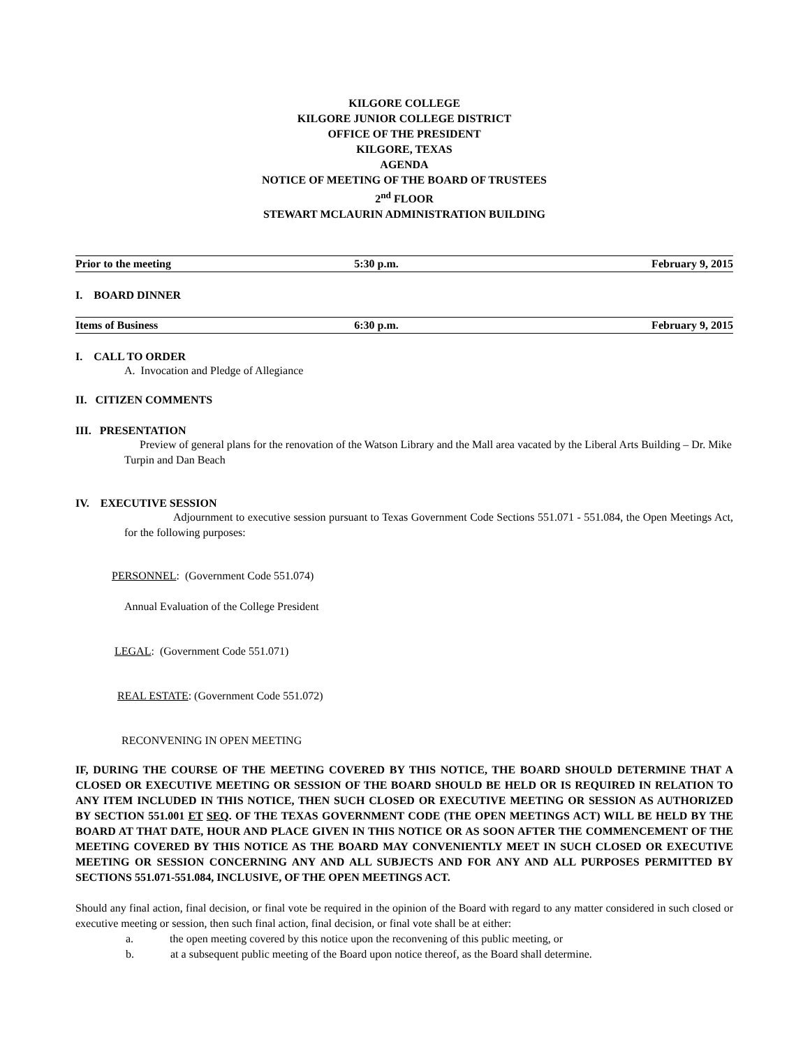KILGORE COLLEGE
KILGORE JUNIOR COLLEGE DISTRICT
OFFICE OF THE PRESIDENT
KILGORE, TEXAS
AGENDA
NOTICE OF MEETING OF THE BOARD OF TRUSTEES
2<sup>nd</sup> FLOOR
STEWART MCLAURIN ADMINISTRATION BUILDING
Prior to the meeting 5:30 p.m. February 9, 2015
I. BOARD DINNER
Items of Business 6:30 p.m. February 9, 2015
I. CALL TO ORDER
A. Invocation and Pledge of Allegiance
II. CITIZEN COMMENTS
III. PRESENTATION
Preview of general plans for the renovation of the Watson Library and the Mall area vacated by the Liberal Arts Building – Dr. Mike Turpin and Dan Beach
IV. EXECUTIVE SESSION
Adjournment to executive session pursuant to Texas Government Code Sections 551.071 - 551.084, the Open Meetings Act, for the following purposes:
PERSONNEL: (Government Code 551.074)
Annual Evaluation of the College President
LEGAL: (Government Code 551.071)
REAL ESTATE: (Government Code 551.072)
RECONVENING IN OPEN MEETING
IF, DURING THE COURSE OF THE MEETING COVERED BY THIS NOTICE, THE BOARD SHOULD DETERMINE THAT A CLOSED OR EXECUTIVE MEETING OR SESSION OF THE BOARD SHOULD BE HELD OR IS REQUIRED IN RELATION TO ANY ITEM INCLUDED IN THIS NOTICE, THEN SUCH CLOSED OR EXECUTIVE MEETING OR SESSION AS AUTHORIZED BY SECTION 551.001 ET SEQ. OF THE TEXAS GOVERNMENT CODE (THE OPEN MEETINGS ACT) WILL BE HELD BY THE BOARD AT THAT DATE, HOUR AND PLACE GIVEN IN THIS NOTICE OR AS SOON AFTER THE COMMENCEMENT OF THE MEETING COVERED BY THIS NOTICE AS THE BOARD MAY CONVENIENTLY MEET IN SUCH CLOSED OR EXECUTIVE MEETING OR SESSION CONCERNING ANY AND ALL SUBJECTS AND FOR ANY AND ALL PURPOSES PERMITTED BY SECTIONS 551.071-551.084, INCLUSIVE, OF THE OPEN MEETINGS ACT.
Should any final action, final decision, or final vote be required in the opinion of the Board with regard to any matter considered in such closed or executive meeting or session, then such final action, final decision, or final vote shall be at either:
a. the open meeting covered by this notice upon the reconvening of this public meeting, or
b. at a subsequent public meeting of the Board upon notice thereof, as the Board shall determine.